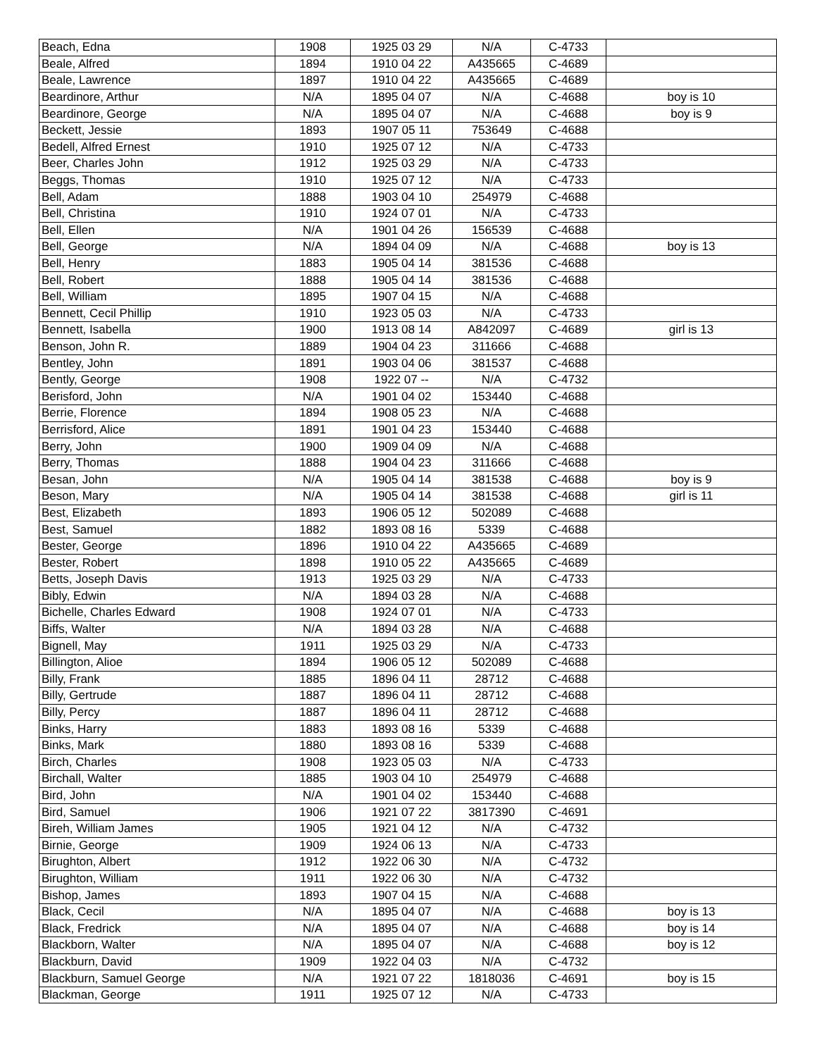| Beach, Edna | 1908 | 1925 03 29 | N/A | C-4733 | |
| Beale, Alfred | 1894 | 1910 04 22 | A435665 | C-4689 | |
| Beale, Lawrence | 1897 | 1910 04 22 | A435665 | C-4689 | |
| Beardinore, Arthur | N/A | 1895 04 07 | N/A | C-4688 | boy is 10 |
| Beardinore, George | N/A | 1895 04 07 | N/A | C-4688 | boy is 9 |
| Beckett, Jessie | 1893 | 1907 05 11 | 753649 | C-4688 | |
| Bedell, Alfred Ernest | 1910 | 1925 07 12 | N/A | C-4733 | |
| Beer, Charles John | 1912 | 1925 03 29 | N/A | C-4733 | |
| Beggs, Thomas | 1910 | 1925 07 12 | N/A | C-4733 | |
| Bell, Adam | 1888 | 1903 04 10 | 254979 | C-4688 | |
| Bell, Christina | 1910 | 1924 07 01 | N/A | C-4733 | |
| Bell, Ellen | N/A | 1901 04 26 | 156539 | C-4688 | |
| Bell, George | N/A | 1894 04 09 | N/A | C-4688 | boy is 13 |
| Bell, Henry | 1883 | 1905 04 14 | 381536 | C-4688 | |
| Bell, Robert | 1888 | 1905 04 14 | 381536 | C-4688 | |
| Bell, William | 1895 | 1907 04 15 | N/A | C-4688 | |
| Bennett, Cecil Phillip | 1910 | 1923 05 03 | N/A | C-4733 | |
| Bennett, Isabella | 1900 | 1913 08 14 | A842097 | C-4689 | girl is 13 |
| Benson, John R. | 1889 | 1904 04 23 | 311666 | C-4688 | |
| Bentley, John | 1891 | 1903 04 06 | 381537 | C-4688 | |
| Bently, George | 1908 | 1922 07 -- | N/A | C-4732 | |
| Berisford, John | N/A | 1901 04 02 | 153440 | C-4688 | |
| Berrie, Florence | 1894 | 1908 05 23 | N/A | C-4688 | |
| Berrisford, Alice | 1891 | 1901 04 23 | 153440 | C-4688 | |
| Berry, John | 1900 | 1909 04 09 | N/A | C-4688 | |
| Berry, Thomas | 1888 | 1904 04 23 | 311666 | C-4688 | |
| Besan, John | N/A | 1905 04 14 | 381538 | C-4688 | boy is 9 |
| Beson, Mary | N/A | 1905 04 14 | 381538 | C-4688 | girl is 11 |
| Best, Elizabeth | 1893 | 1906 05 12 | 502089 | C-4688 | |
| Best, Samuel | 1882 | 1893 08 16 | 5339 | C-4688 | |
| Bester, George | 1896 | 1910 04 22 | A435665 | C-4689 | |
| Bester, Robert | 1898 | 1910 05 22 | A435665 | C-4689 | |
| Betts, Joseph Davis | 1913 | 1925 03 29 | N/A | C-4733 | |
| Bibly, Edwin | N/A | 1894 03 28 | N/A | C-4688 | |
| Bichelle, Charles Edward | 1908 | 1924 07 01 | N/A | C-4733 | |
| Biffs, Walter | N/A | 1894 03 28 | N/A | C-4688 | |
| Bignell, May | 1911 | 1925 03 29 | N/A | C-4733 | |
| Billington, Alioe | 1894 | 1906 05 12 | 502089 | C-4688 | |
| Billy, Frank | 1885 | 1896 04 11 | 28712 | C-4688 | |
| Billy, Gertrude | 1887 | 1896 04 11 | 28712 | C-4688 | |
| Billy, Percy | 1887 | 1896 04 11 | 28712 | C-4688 | |
| Binks, Harry | 1883 | 1893 08 16 | 5339 | C-4688 | |
| Binks, Mark | 1880 | 1893 08 16 | 5339 | C-4688 | |
| Birch, Charles | 1908 | 1923 05 03 | N/A | C-4733 | |
| Birchall, Walter | 1885 | 1903 04 10 | 254979 | C-4688 | |
| Bird, John | N/A | 1901 04 02 | 153440 | C-4688 | |
| Bird, Samuel | 1906 | 1921 07 22 | 3817390 | C-4691 | |
| Bireh, William James | 1905 | 1921 04 12 | N/A | C-4732 | |
| Birnie, George | 1909 | 1924 06 13 | N/A | C-4733 | |
| Birughton, Albert | 1912 | 1922 06 30 | N/A | C-4732 | |
| Birughton, William | 1911 | 1922 06 30 | N/A | C-4732 | |
| Bishop, James | 1893 | 1907 04 15 | N/A | C-4688 | |
| Black, Cecil | N/A | 1895 04 07 | N/A | C-4688 | boy is 13 |
| Black, Fredrick | N/A | 1895 04 07 | N/A | C-4688 | boy is 14 |
| Blackborn, Walter | N/A | 1895 04 07 | N/A | C-4688 | boy is 12 |
| Blackburn, David | 1909 | 1922 04 03 | N/A | C-4732 | |
| Blackburn, Samuel George | N/A | 1921 07 22 | 1818036 | C-4691 | boy is 15 |
| Blackman, George | 1911 | 1925 07 12 | N/A | C-4733 | |